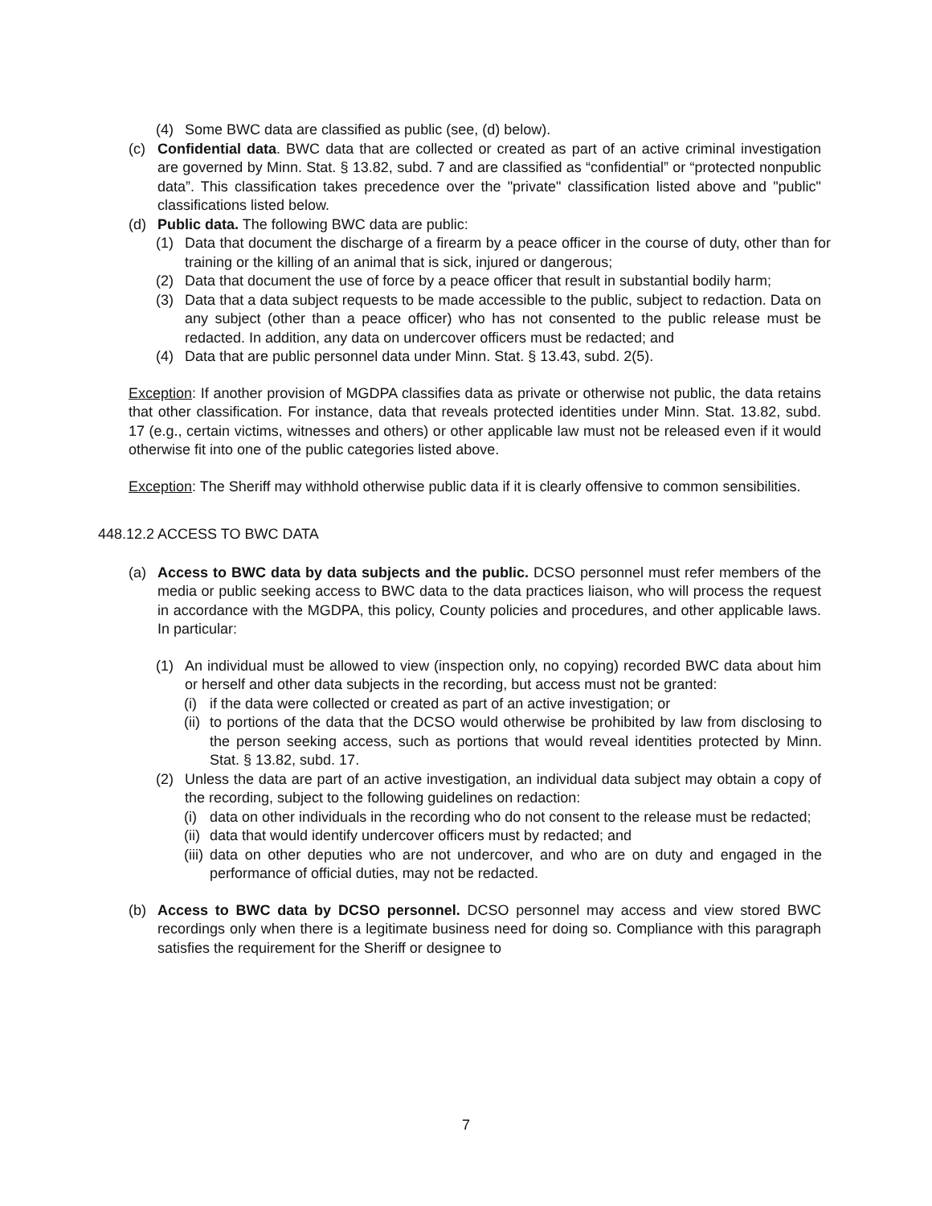(4) Some BWC data are classified as public (see, (d) below).
(c) Confidential data. BWC data that are collected or created as part of an active criminal investigation are governed by Minn. Stat. § 13.82, subd. 7 and are classified as “confidential” or “protected nonpublic data”. This classification takes precedence over the "private" classification listed above and "public" classifications listed below.
(d) Public data. The following BWC data are public:
(1) Data that document the discharge of a firearm by a peace officer in the course of duty, other than for training or the killing of an animal that is sick, injured or dangerous;
(2) Data that document the use of force by a peace officer that result in substantial bodily harm;
(3) Data that a data subject requests to be made accessible to the public, subject to redaction. Data on any subject (other than a peace officer) who has not consented to the public release must be redacted. In addition, any data on undercover officers must be redacted; and
(4) Data that are public personnel data under Minn. Stat. § 13.43, subd. 2(5).
Exception: If another provision of MGDPA classifies data as private or otherwise not public, the data retains that other classification. For instance, data that reveals protected identities under Minn. Stat. 13.82, subd. 17 (e.g., certain victims, witnesses and others) or other applicable law must not be released even if it would otherwise fit into one of the public categories listed above.
Exception: The Sheriff may withhold otherwise public data if it is clearly offensive to common sensibilities.
448.12.2 ACCESS TO BWC DATA
(a) Access to BWC data by data subjects and the public. DCSO personnel must refer members of the media or public seeking access to BWC data to the data practices liaison, who will process the request in accordance with the MGDPA, this policy, County policies and procedures, and other applicable laws. In particular:
(1) An individual must be allowed to view (inspection only, no copying) recorded BWC data about him or herself and other data subjects in the recording, but access must not be granted:
(i) if the data were collected or created as part of an active investigation; or
(ii) to portions of the data that the DCSO would otherwise be prohibited by law from disclosing to the person seeking access, such as portions that would reveal identities protected by Minn. Stat. § 13.82, subd. 17.
(2) Unless the data are part of an active investigation, an individual data subject may obtain a copy of the recording, subject to the following guidelines on redaction:
(i) data on other individuals in the recording who do not consent to the release must be redacted;
(ii) data that would identify undercover officers must by redacted; and
(iii) data on other deputies who are not undercover, and who are on duty and engaged in the performance of official duties, may not be redacted.
(b) Access to BWC data by DCSO personnel. DCSO personnel may access and view stored BWC recordings only when there is a legitimate business need for doing so. Compliance with this paragraph satisfies the requirement for the Sheriff or designee to
7